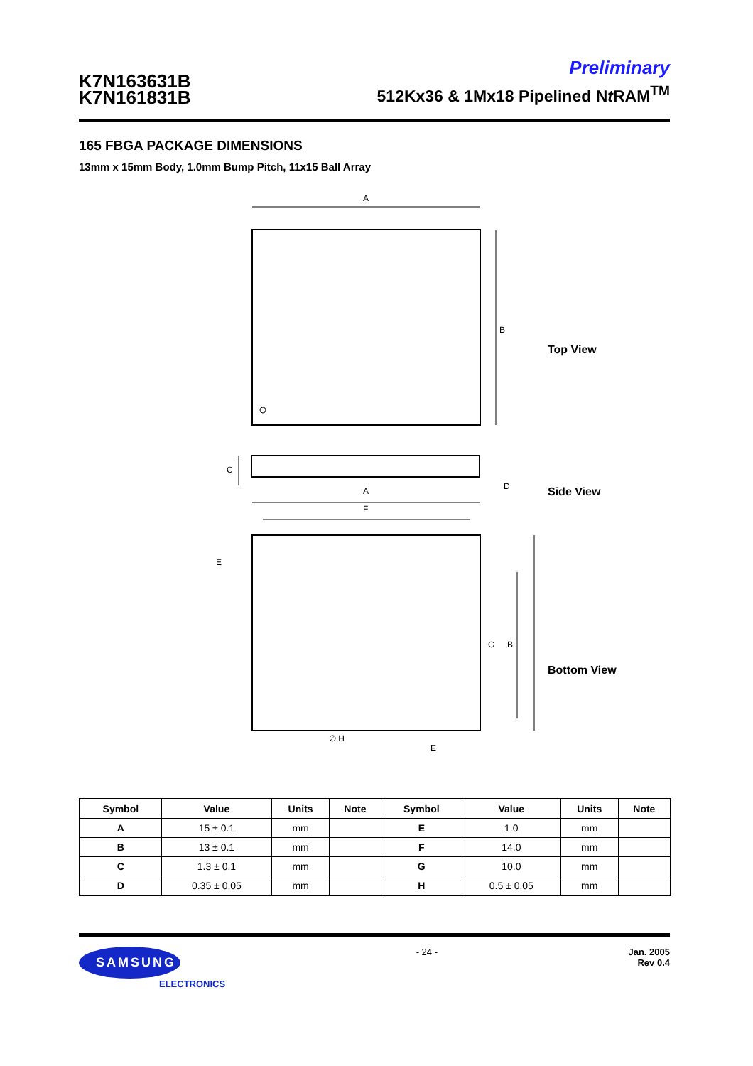K7N163631B
K7N161831B
Preliminary
512Kx36 & 1Mx18 Pipelined Nt RAM<sup>TM</sup>
165 FBGA PACKAGE DIMENSIONS
13mm x 15mm Body, 1.0mm Bump Pitch, 11x15 Ball Array
A
B
C
D
A
F
G
B
E
∅ H
E
Top View
Side View
Bottom View
| Symbol | Value | Units | Note | Symbol | Value | Units | Note |
| --- | --- | --- | --- | --- | --- | --- | --- |
| A | 15 ± 0.1 | mm | | E | 1.0 | mm | |
| B | 13 ± 0.1 | mm | | F | 14.0 | mm | |
| C | 1.3 ± 0.1 | mm | | G | 10.0 | mm | |
| D | 0.35 ± 0.05 | mm | | H | 0.5 ± 0.05 | mm | |
SAMSUNG
ELECTRONICS
- 24 - Jan. 2005
Rev 0.4